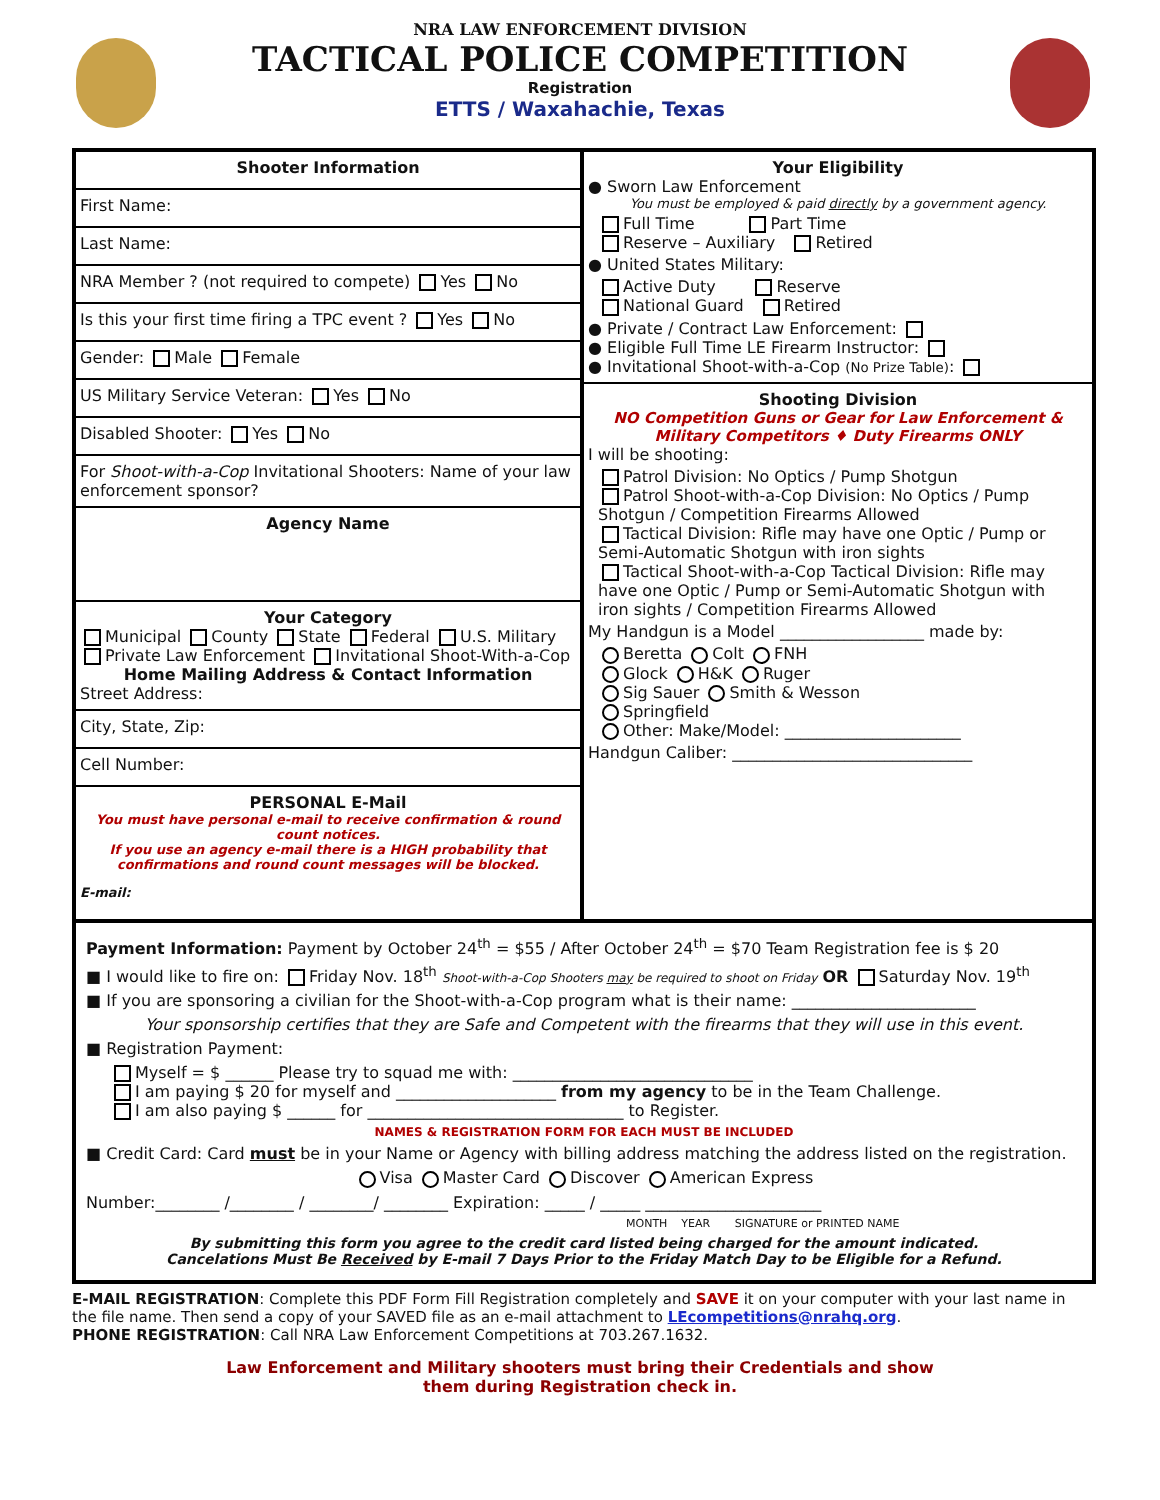NRA LAW ENFORCEMENT DIVISION
TACTICAL POLICE COMPETITION
Registration
ETTS / Waxahachie, Texas
Shooter Information
First Name:
Last Name:
NRA Member ? (not required to compete) Yes No
Is this your first time firing a TPC event ? Yes No
Gender: Male Female
US Military Service Veteran: Yes No
Disabled Shooter: Yes No
For Shoot-with-a-Cop Invitational Shooters: Name of your law enforcement sponsor?
Agency Name
Your Category
Municipal County State Federal U.S. Military
Private Law Enforcement Invitational Shoot-With-a-Cop
Home Mailing Address & Contact Information
Street Address:
City, State, Zip:
Cell Number:
PERSONAL E-Mail
You must have personal e-mail to receive confirmation & round count notices.
If you use an agency e-mail there is a HIGH probability that confirmations and round count messages will be blocked.
E-mail:
Your Eligibility
● Sworn Law Enforcement
You must be employed & paid directly by a government agency.
Full Time Part Time
Reserve – Auxiliary Retired
● United States Military:
Active Duty Reserve
National Guard Retired
● Private / Contract Law Enforcement:
● Eligible Full Time LE Firearm Instructor:
● Invitational Shoot-with-a-Cop (No Prize Table):
Shooting Division
NO Competition Guns or Gear for Law Enforcement & Military Competitors ♦ Duty Firearms ONLY
I will be shooting:
Patrol Division: No Optics / Pump Shotgun
Patrol Shoot-with-a-Cop Division: No Optics / Pump Shotgun / Competition Firearms Allowed
Tactical Division: Rifle may have one Optic / Pump or Semi-Automatic Shotgun with iron sights
Tactical Shoot-with-a-Cop Tactical Division: Rifle may have one Optic / Pump or Semi-Automatic Shotgun with iron sights / Competition Firearms Allowed
My Handgun is a Model __________________ made by:
Beretta Colt FNH
Glock H&K Ruger
Sig Sauer Smith & Wesson
Springfield
Other: Make/Model: ______________________
Handgun Caliber: ______________________________
Payment Information: Payment by October 24<sup>th</sup> = $55 / After October 24<sup>th</sup> = $70 Team Registration fee is $ 20
■ I would like to fire on: Friday Nov. 18<sup>th</sup> Shoot-with-a-Cop Shooters may be required to shoot on Friday OR Saturday Nov. 19<sup>th</sup>
■ If you are sponsoring a civilian for the Shoot-with-a-Cop program what is their name: _______________________
Your sponsorship certifies that they are Safe and Competent with the firearms that they will use in this event.
■ Registration Payment:
Myself = $ ______ Please try to squad me with: ______________________________
I am paying $ 20 for myself and ____________________ from my agency to be in the Team Challenge.
I am also paying $ ______ for ________________________________ to Register.
NAMES & REGISTRATION FORM FOR EACH MUST BE INCLUDED
■ Credit Card: Card must be in your Name or Agency with billing address matching the address listed on the registration.
Visa Master Card Discover American Express
Number:________ /________ / ________/ ________ Expiration: _____ / _____ ______________________
MONTH YEAR SIGNATURE or PRINTED NAME
By submitting this form you agree to the credit card listed being charged for the amount indicated.
Cancelations Must Be Received by E-mail 7 Days Prior to the Friday Match Day to be Eligible for a Refund.
E-MAIL REGISTRATION: Complete this PDF Form Fill Registration completely and SAVE it on your computer with your last name in the file name. Then send a copy of your SAVED file as an e-mail attachment to LEcompetitions@nrahq.org.
PHONE REGISTRATION: Call NRA Law Enforcement Competitions at 703.267.1632.
Law Enforcement and Military shooters must bring their Credentials and show
them during Registration check in.